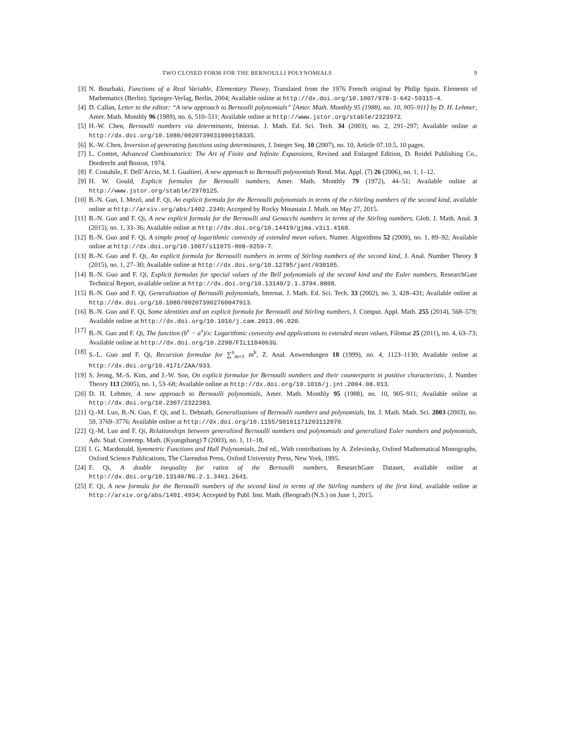TWO CLOSED FORM FOR THE BERNOULLI POLYNOMIALS 9
[3] N. Bourbaki, Functions of a Real Variable, Elementary Theory, Translated from the 1976 French original by Philip Spain. Elements of Mathematics (Berlin). Springer-Verlag, Berlin, 2004; Available online at http://dx.doi.org/10.1007/978-3-642-59315-4.
[4] D. Callan, Letter to the editor: “A new approach to Bernoulli polynomials” [Amer. Math. Monthly 95 (1988), no. 10, 905–911] by D. H. Lehmer, Amer. Math. Monthly 96 (1989), no. 6, 510–511; Available online at http://www.jstor.org/stable/2323972.
[5] H.-W. Chen, Bernoulli numbers via determinants, Internat. J. Math. Ed. Sci. Tech. 34 (2003), no. 2, 291–297; Available online at http://dx.doi.org/10.1080/0020739031000158335.
[6] K.-W. Chen, Inversion of generating functions using determinants, J. Integer Seq. 10 (2007), no. 10, Article 07.10.5, 10 pages.
[7] L. Comtet, Advanced Combinatorics: The Art of Finite and Infinite Expansions, Revised and Enlarged Edition, D. Reidel Publishing Co., Dordrecht and Boston, 1974.
[8] F. Costabile, F. Dell’Accio, M. I. Gualtieri, A new approach to Bernoulli polynomials Rend. Mat. Appl. (7) 26 (2006), no. 1, 1–12.
[9] H. W. Gould, Explicit formulas for Bernoulli numbers, Amer. Math. Monthly 79 (1972), 44–51; Available online at http://www.jstor.org/stable/2978125.
[10] B.-N. Guo, I. Mező, and F. Qi, An explicit formula for the Bernoulli polynomials in terms of the r-Stirling numbers of the second kind, available online at http://arxiv.org/abs/1402.2340; Accepted by Rocky Mountain J. Math. on May 27, 2015.
[11] B.-N. Guo and F. Qi, A new explicit formula for the Bernoulli and Genocchi numbers in terms of the Stirling numbers, Glob. J. Math. Anal. 3 (2015), no. 1, 33–36; Available online at http://dx.doi.org/10.14419/gjma.v3i1.4168.
[12] B.-N. Guo and F. Qi, A simple proof of logarithmic convexity of extended mean values, Numer. Algorithms 52 (2009), no. 1, 89–92; Available online at http://dx.doi.org/10.1007/s11075-008-9259-7.
[13] B.-N. Guo and F. Qi, An explicit formula for Bernoulli numbers in terms of Stirling numbers of the second kind, J. Anal. Number Theory 3 (2015), no. 1, 27–30; Available online at http://dx.doi.org/10.12785/jant/030105.
[14] B.-N. Guo and F. Qi, Explicit formulas for special values of the Bell polynomials of the second kind and the Euler numbers, ResearchGate Technical Report, available online at http://dx.doi.org/10.13140/2.1.3794.8808.
[15] B.-N. Guo and F. Qi, Generalization of Bernoulli polynomials, Internat. J. Math. Ed. Sci. Tech. 33 (2002), no. 3, 428–431; Available online at http://dx.doi.org/10.1080/002073902760047913.
[16] B.-N. Guo and F. Qi, Some identities and an explicit formula for Bernoulli and Stirling numbers, J. Comput. Appl. Math. 255 (2014), 568–579; Available online at http://dx.doi.org/10.1016/j.cam.2013.06.020.
[17] B.-N. Guo and F. Qi, The function (b<sup>x</sup> − a<sup>x</sup>)/x: Logarithmic convexity and applications to extended mean values, Filomat 25 (2011), no. 4, 63–73; Available online at http://dx.doi.org/10.2298/FIL1104063G.
[18] S.-L. Guo and F. Qi, Recursion formulae for ∑<sup>n</sup><sub>m=1</sub> m<sup>k</sup>, Z. Anal. Anwendungen 18 (1999), no. 4, 1123–1130; Available online at http://dx.doi.org/10.4171/ZAA/933.
[19] S. Jeong, M.-S. Kim, and J.-W. Son, On explicit formulae for Bernoulli numbers and their counterparts in positive characteristic, J. Number Theory 113 (2005), no. 1, 53–68; Available online at http://dx.doi.org/10.1016/j.jnt.2004.08.013.
[20] D. H. Lehmer, A new approach to Bernoulli polynomials, Amer. Math. Monthly 95 (1988), no. 10, 905–911; Available online at http://dx.doi.org/10.2307/2322383.
[21] Q.-M. Luo, B.-N. Guo, F. Qi, and L. Debnath, Generalizations of Bernoulli numbers and polynomials, Int. J. Math. Math. Sci. 2003 (2003), no. 59, 3769–3776; Available online at http://dx.doi.org/10.1155/S0161171203112070.
[22] Q.-M. Luo and F. Qi, Relationships between generalized Bernoulli numbers and polynomials and generalized Euler numbers and polynomials, Adv. Stud. Contemp. Math. (Kyungshang) 7 (2003), no. 1, 11–18.
[23] I. G. Macdonald, Symmetric Functions and Hall Polynomials, 2nd ed., With contributions by A. Zelevinsky, Oxford Mathematical Monographs, Oxford Science Publications, The Clarendon Press, Oxford University Press, New York, 1995.
[24] F. Qi, A double inequality for ratios of the Bernoulli numbers, ResearchGate Dataset, available online at http://dx.doi.org/10.13140/RG.2.1.3461.2641.
[25] F. Qi, A new formula for the Bernoulli numbers of the second kind in terms of the Stirling numbers of the first kind, available online at http://arxiv.org/abs/1401.4934; Accepted by Publ. Inst. Math. (Beograd) (N.S.) on June 1, 2015.